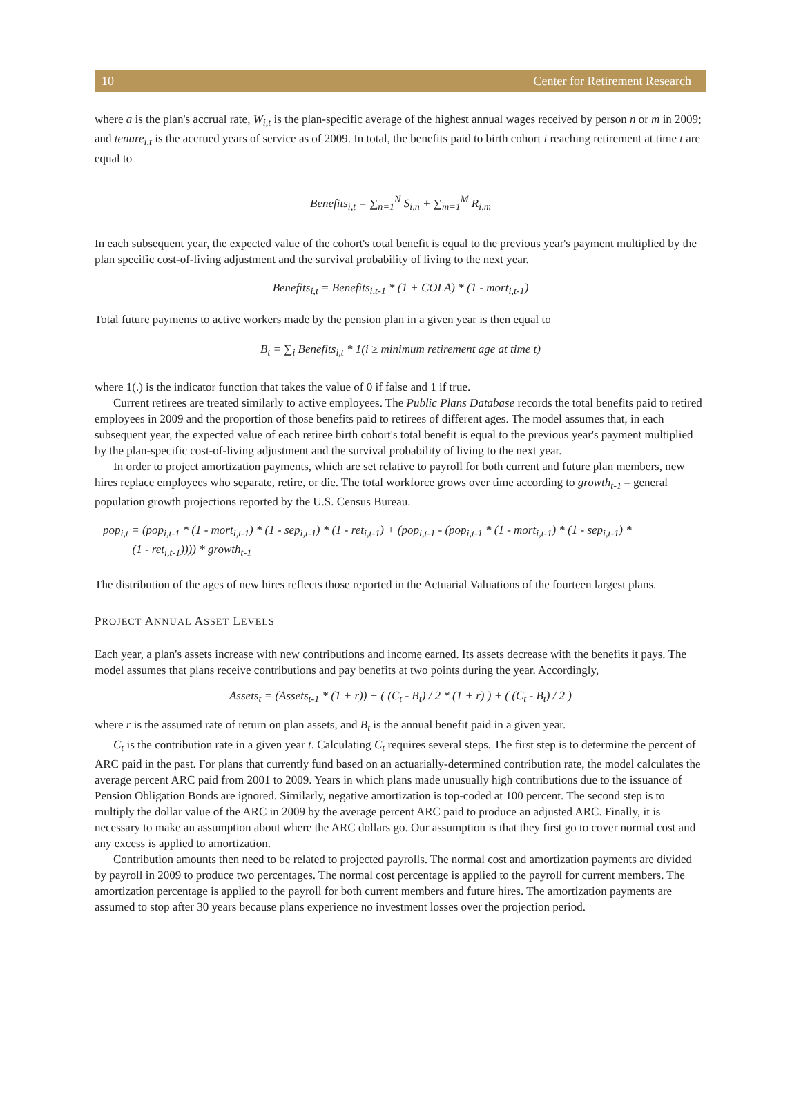10 Center for Retirement Research
where a is the plan's accrual rate, W<sub>i,t</sub> is the plan-specific average of the highest annual wages received by person n or m in 2009; and tenure<sub>i,t</sub> is the accrued years of service as of 2009. In total, the benefits paid to birth cohort i reaching retirement at time t are equal to
Benefits<sub>i,t</sub> = ∑<sub>n=1</sub><sup>N</sup> S<sub>i,n</sub> + ∑<sub>m=1</sub><sup>M</sup> R<sub>i,m</sub>
In each subsequent year, the expected value of the cohort's total benefit is equal to the previous year's payment multiplied by the plan specific cost-of-living adjustment and the survival probability of living to the next year.
Benefits<sub>i,t</sub> = Benefits<sub>i,t-1</sub> * (1 + COLA) * (1 - mort<sub>i,t-1</sub>)
Total future payments to active workers made by the pension plan in a given year is then equal to
B<sub>t</sub> = ∑<sub>i</sub> Benefits<sub>i,t</sub> * 1(i ≥ minimum retirement age at time t)
where 1(.) is the indicator function that takes the value of 0 if false and 1 if true.
Current retirees are treated similarly to active employees. The Public Plans Database records the total benefits paid to retired employees in 2009 and the proportion of those benefits paid to retirees of different ages. The model assumes that, in each subsequent year, the expected value of each retiree birth cohort's total benefit is equal to the previous year's payment multiplied by the plan-specific cost-of-living adjustment and the survival probability of living to the next year.
In order to project amortization payments, which are set relative to payroll for both current and future plan members, new hires replace employees who separate, retire, or die. The total workforce grows over time according to growth<sub>t-1</sub> – general population growth projections reported by the U.S. Census Bureau.
pop<sub>i,t</sub> = (pop<sub>i,t-1</sub> * (1 - mort<sub>i,t-1</sub>) * (1 - sep<sub>i,t-1</sub>) * (1 - ret<sub>i,t-1</sub>) + (pop<sub>i,t-1</sub> - (pop<sub>i,t-1</sub> * (1 - mort<sub>i,t-1</sub>) * (1 - sep<sub>i,t-1</sub>) *
(1 - ret<sub>i,t-1</sub>)))) * growth<sub>t-1</sub>
The distribution of the ages of new hires reflects those reported in the Actuarial Valuations of the fourteen largest plans.
PROJECT ANNUAL ASSET LEVELS
Each year, a plan's assets increase with new contributions and income earned. Its assets decrease with the benefits it pays. The model assumes that plans receive contributions and pay benefits at two points during the year. Accordingly,
Assets<sub>t</sub> = (Assets<sub>t-1</sub> * (1 + r)) + ( (C<sub>t</sub> - B<sub>t</sub>) / 2 * (1 + r) ) + ( (C<sub>t</sub> - B<sub>t</sub>) / 2 )
where r is the assumed rate of return on plan assets, and B<sub>t</sub> is the annual benefit paid in a given year.
C<sub>t</sub> is the contribution rate in a given year t. Calculating C<sub>t</sub> requires several steps. The first step is to determine the percent of ARC paid in the past. For plans that currently fund based on an actuarially-determined contribution rate, the model calculates the average percent ARC paid from 2001 to 2009. Years in which plans made unusually high contributions due to the issuance of Pension Obligation Bonds are ignored. Similarly, negative amortization is top-coded at 100 percent. The second step is to multiply the dollar value of the ARC in 2009 by the average percent ARC paid to produce an adjusted ARC. Finally, it is necessary to make an assumption about where the ARC dollars go. Our assumption is that they first go to cover normal cost and any excess is applied to amortization.
Contribution amounts then need to be related to projected payrolls. The normal cost and amortization payments are divided by payroll in 2009 to produce two percentages. The normal cost percentage is applied to the payroll for current members. The amortization percentage is applied to the payroll for both current members and future hires. The amortization payments are assumed to stop after 30 years because plans experience no investment losses over the projection period.